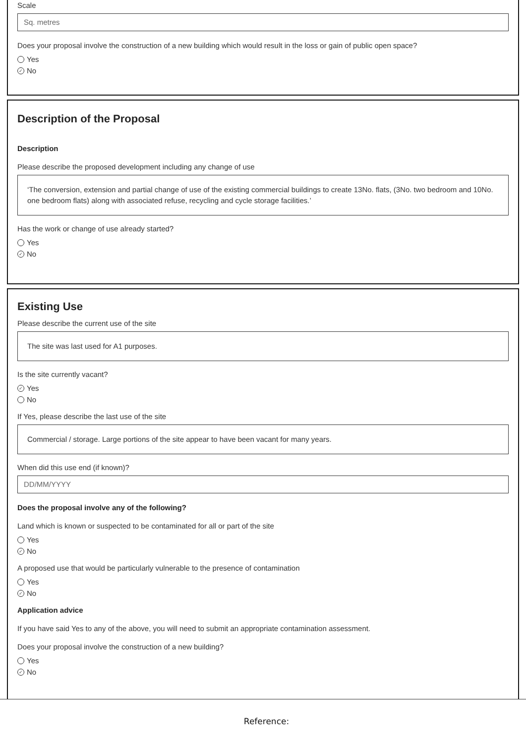Scale
Sq. metres
Does your proposal involve the construction of a new building which would result in the loss or gain of public open space?
Yes
✓ No
Description of the Proposal
Description
Please describe the proposed development including any change of use
‘The conversion, extension and partial change of use of the existing commercial buildings to create 13No. flats, (3No. two bedroom and 10No. one bedroom flats) along with associated refuse, recycling and cycle storage facilities.’
Has the work or change of use already started?
Yes
✓ No
Existing Use
Please describe the current use of the site
The site was last used for A1 purposes.
Is the site currently vacant?
✓ Yes
No
If Yes, please describe the last use of the site
Commercial / storage. Large portions of the site appear to have been vacant for many years.
When did this use end (if known)?
DD/MM/YYYY
Does the proposal involve any of the following?
Land which is known or suspected to be contaminated for all or part of the site
Yes
✓ No
A proposed use that would be particularly vulnerable to the presence of contamination
Yes
✓ No
Application advice
If you have said Yes to any of the above, you will need to submit an appropriate contamination assessment.
Does your proposal involve the construction of a new building?
Yes
✓ No
Reference: